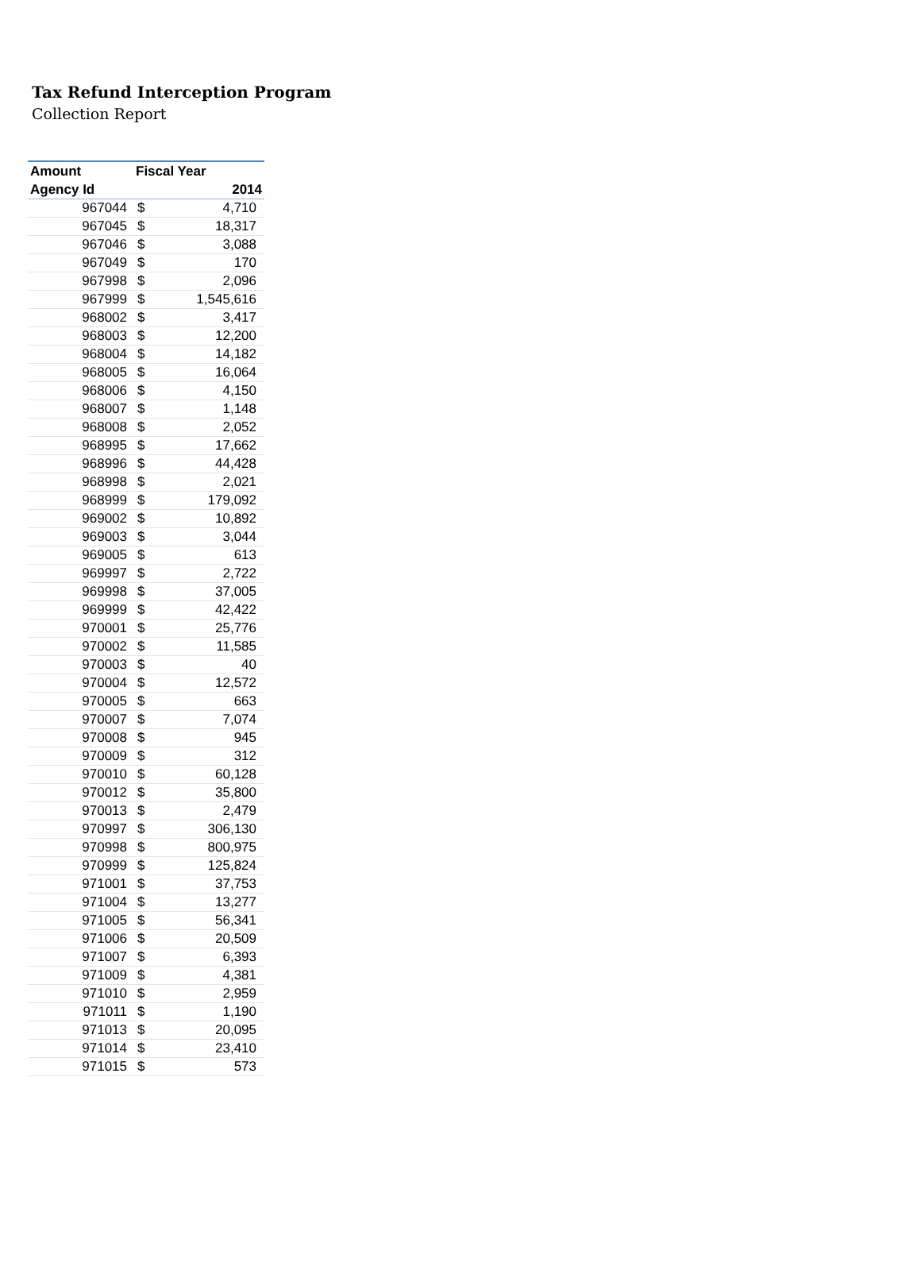Tax Refund Interception Program
Collection Report
| Amount | Fiscal Year | |
| --- | --- | --- |
| Agency Id | 2014 | |
| 967044 | $ | 4,710 |
| 967045 | $ | 18,317 |
| 967046 | $ | 3,088 |
| 967049 | $ | 170 |
| 967998 | $ | 2,096 |
| 967999 | $ | 1,545,616 |
| 968002 | $ | 3,417 |
| 968003 | $ | 12,200 |
| 968004 | $ | 14,182 |
| 968005 | $ | 16,064 |
| 968006 | $ | 4,150 |
| 968007 | $ | 1,148 |
| 968008 | $ | 2,052 |
| 968995 | $ | 17,662 |
| 968996 | $ | 44,428 |
| 968998 | $ | 2,021 |
| 968999 | $ | 179,092 |
| 969002 | $ | 10,892 |
| 969003 | $ | 3,044 |
| 969005 | $ | 613 |
| 969997 | $ | 2,722 |
| 969998 | $ | 37,005 |
| 969999 | $ | 42,422 |
| 970001 | $ | 25,776 |
| 970002 | $ | 11,585 |
| 970003 | $ | 40 |
| 970004 | $ | 12,572 |
| 970005 | $ | 663 |
| 970007 | $ | 7,074 |
| 970008 | $ | 945 |
| 970009 | $ | 312 |
| 970010 | $ | 60,128 |
| 970012 | $ | 35,800 |
| 970013 | $ | 2,479 |
| 970997 | $ | 306,130 |
| 970998 | $ | 800,975 |
| 970999 | $ | 125,824 |
| 971001 | $ | 37,753 |
| 971004 | $ | 13,277 |
| 971005 | $ | 56,341 |
| 971006 | $ | 20,509 |
| 971007 | $ | 6,393 |
| 971009 | $ | 4,381 |
| 971010 | $ | 2,959 |
| 971011 | $ | 1,190 |
| 971013 | $ | 20,095 |
| 971014 | $ | 23,410 |
| 971015 | $ | 573 |